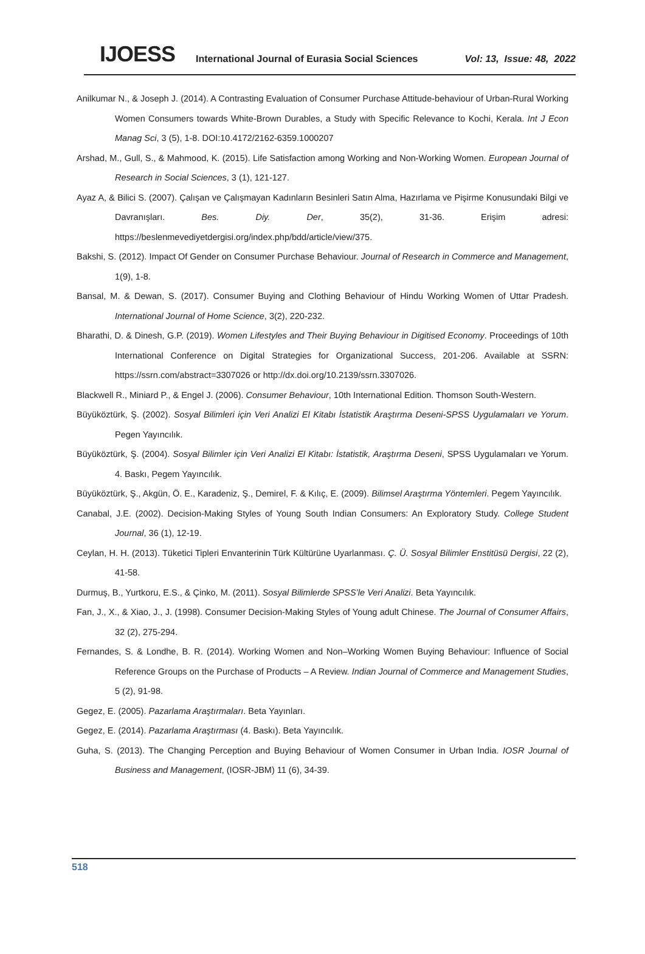IJOESS International Journal of Eurasia Social Sciences Vol: 13, Issue: 48, 2022
Anilkumar N., & Joseph J. (2014). A Contrasting Evaluation of Consumer Purchase Attitude-behaviour of Urban-Rural Working Women Consumers towards White-Brown Durables, a Study with Specific Relevance to Kochi, Kerala. Int J Econ Manag Sci, 3 (5), 1-8. DOI:10.4172/2162-6359.1000207
Arshad, M., Gull, S., & Mahmood, K. (2015). Life Satisfaction among Working and Non-Working Women. European Journal of Research in Social Sciences, 3 (1), 121-127.
Ayaz A, & Bilici S. (2007). Çalışan ve Çalışmayan Kadınların Besinleri Satın Alma, Hazırlama ve Pişirme Konusundaki Bilgi ve Davranışları. Bes. Diy. Der, 35(2), 31-36. Erişim adresi: https://beslenmevediyetdergisi.org/index.php/bdd/article/view/375.
Bakshi, S. (2012). Impact Of Gender on Consumer Purchase Behaviour. Journal of Research in Commerce and Management, 1(9), 1-8.
Bansal, M. & Dewan, S. (2017). Consumer Buying and Clothing Behaviour of Hindu Working Women of Uttar Pradesh. International Journal of Home Science, 3(2), 220-232.
Bharathi, D. & Dinesh, G.P. (2019). Women Lifestyles and Their Buying Behaviour in Digitised Economy. Proceedings of 10th International Conference on Digital Strategies for Organizational Success, 201-206. Available at SSRN: https://ssrn.com/abstract=3307026 or http://dx.doi.org/10.2139/ssrn.3307026.
Blackwell R., Miniard P., & Engel J. (2006). Consumer Behaviour, 10th International Edition. Thomson South-Western.
Büyüköztürk, Ş. (2002). Sosyal Bilimleri için Veri Analizi El Kitabı İstatistik Araştırma Deseni-SPSS Uygulamaları ve Yorum. Pegen Yayıncılık.
Büyüköztürk, Ş. (2004). Sosyal Bilimler için Veri Analizi El Kitabı: İstatistik, Araştırma Deseni, SPSS Uygulamaları ve Yorum. 4. Baskı, Pegem Yayıncılık.
Büyüköztürk, Ş., Akgün, Ö. E., Karadeniz, Ş., Demirel, F. & Kılıç, E. (2009). Bilimsel Araştırma Yöntemleri. Pegem Yayıncılık.
Canabal, J.E. (2002). Decision-Making Styles of Young South Indian Consumers: An Exploratory Study. College Student Journal, 36 (1), 12-19.
Ceylan, H. H. (2013). Tüketici Tipleri Envanterinin Türk Kültürüne Uyarlanması. Ç. Ü. Sosyal Bilimler Enstitüsü Dergisi, 22 (2), 41-58.
Durmuş, B., Yurtkoru, E.S., & Çinko, M. (2011). Sosyal Bilimlerde SPSS’le Veri Analizi. Beta Yayıncılık.
Fan, J., X., & Xiao, J., J. (1998). Consumer Decision-Making Styles of Young adult Chinese. The Journal of Consumer Affairs, 32 (2), 275-294.
Fernandes, S. & Londhe, B. R. (2014). Working Women and Non–Working Women Buying Behaviour: Influence of Social Reference Groups on the Purchase of Products – A Review. Indian Journal of Commerce and Management Studies, 5 (2), 91-98.
Gegez, E. (2005). Pazarlama Araştırmaları. Beta Yayınları.
Gegez, E. (2014). Pazarlama Araştırması (4. Baskı). Beta Yayıncılık.
Guha, S. (2013). The Changing Perception and Buying Behaviour of Women Consumer in Urban India. IOSR Journal of Business and Management, (IOSR-JBM) 11 (6), 34-39.
518